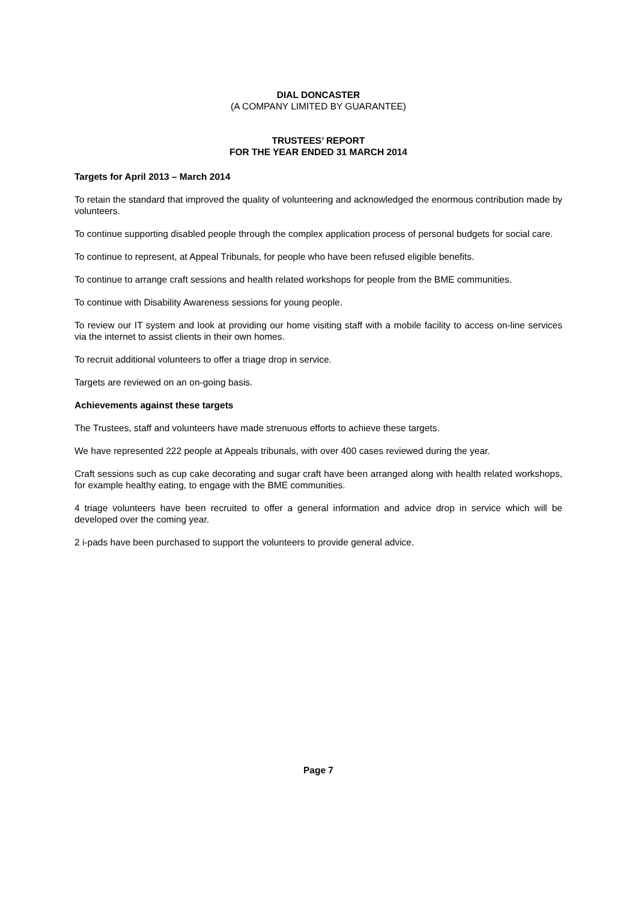DIAL DONCASTER
(A COMPANY LIMITED BY GUARANTEE)
TRUSTEES’ REPORT
FOR THE YEAR ENDED 31 MARCH 2014
Targets for April 2013 – March 2014
To retain the standard that improved the quality of volunteering and acknowledged the enormous contribution made by volunteers.
To continue supporting disabled people through the complex application process of personal budgets for social care.
To continue to represent, at Appeal Tribunals, for people who have been refused eligible benefits.
To continue to arrange craft sessions and health related workshops for people from the BME communities.
To continue with Disability Awareness sessions for young people.
To review our IT system and look at providing our home visiting staff with a mobile facility to access on-line services via the internet to assist clients in their own homes.
To recruit additional volunteers to offer a triage drop in service.
Targets are reviewed on an on-going basis.
Achievements against these targets
The Trustees, staff and volunteers have made strenuous efforts to achieve these targets.
We have represented 222 people at Appeals tribunals, with over 400 cases reviewed during the year.
Craft sessions such as cup cake decorating and sugar craft have been arranged along with health related workshops, for example healthy eating, to engage with the BME communities.
4 triage volunteers have been recruited to offer a general information and advice drop in service which will be developed over the coming year.
2 i-pads have been purchased to support the volunteers to provide general advice.
Page 7